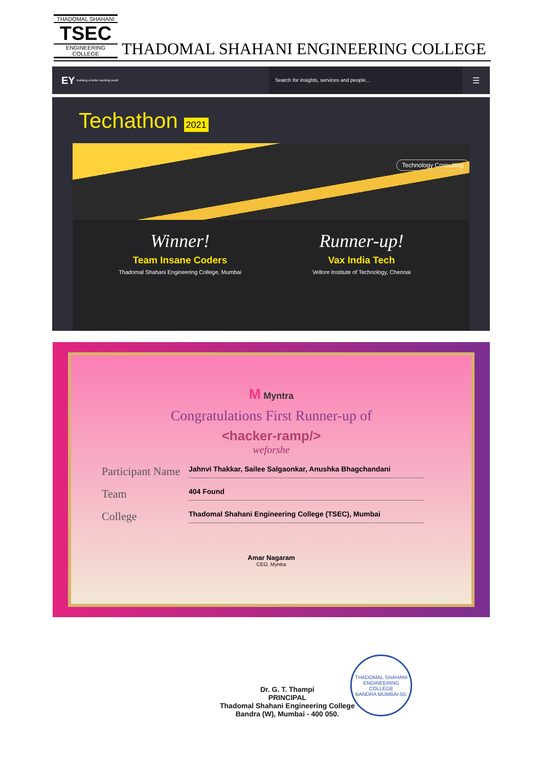THADOMAL SHAHANI
TSEC
ENGINEERING COLLEGE
THADOMAL SHAHANI ENGINEERING COLLEGE
EY Building a better working world
Search for insights, services and people...
☰
Techathon 2021
Technology Consulting
Winner!
Team Insane Coders
Thadomal Shahani Engineering College, Mumbai
Runner-up!
Vax India Tech
Vellore Institute of Technology, Chennai
M Myntra
Congratulations First Runner-up of
<hacker-ramp/>
weforshe
Participant Name Jahnvi Thakkar, Sailee Salgaonkar, Anushka Bhagchandani
Team 404 Found
College Thadomal Shahani Engineering College (TSEC), Mumbai
Amar Nagaram
CEO, Myntra
Dr. G. T. Thampi
PRINCIPAL
Thadomal Shahani Engineering College
Bandra (W), Mumbai - 400 050.
THADOMAL SHAHANI ENGINEERING COLLEGE
BANDRA MUMBAI-50.